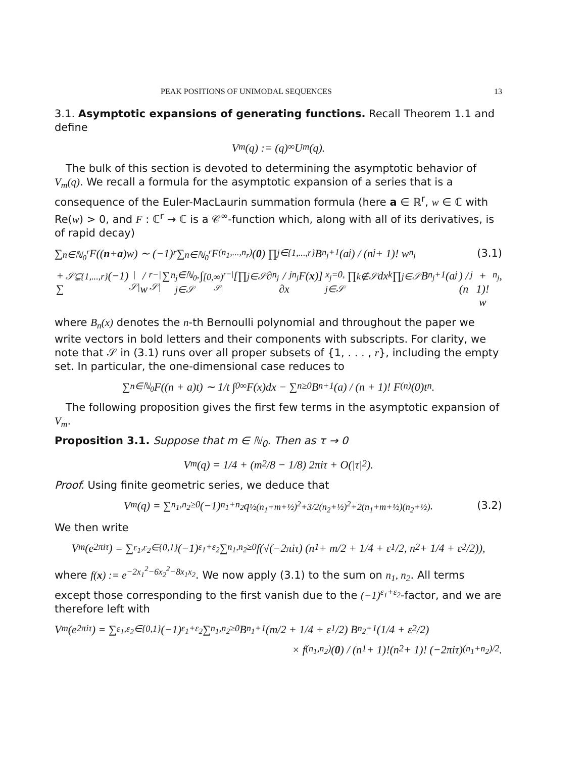PEAK POSITIONS OF UNIMODAL SEQUENCES 13
3.1. Asymptotic expansions of generating functions. Recall Theorem 1.1 and define
V<sub>m</sub>(q) := (q)<sub>∞</sub>U<sub>m</sub>(q).
The bulk of this section is devoted to determining the asymptotic behavior of V<sub>m</sub>(q). We recall a formula for the asymptotic expansion of a series that is a consequence of the Euler-MacLaurin summation formula (here a ∈ ℝ<sup>r</sup>, w ∈ ℂ with Re(w) > 0, and F : ℂ<sup>r</sup> → ℂ is a 𝒞<sup>∞</sup>-function which, along with all of its derivatives, is of rapid decay)
∑<sub>n∈ℕ<sub>0</sub><sup>r</sup></sub> F((n + a)w) ∼ (−1)<sup>r</sup> ∑<sub>n∈ℕ<sub>0</sub><sup>r</sup></sub> F<sup>(n<sub>1</sub>,...,n<sub>r</sub>)</sup>(0) ∏<sub>j∈{1,...,r}</sub> B<sub>n<sub>j</sub>+1</sub>(a<sub>j</sub>) / (n<sub>j</sub> + 1)! w<sup>n<sub>j</sub></sup> (3.1)
+ ∑<sub>𝒮⊊{1,...,r}</sub> (−1)<sup>|𝒮|</sup> / w<sup>r−|𝒮|</sup> ∑<sub>n<sub>j</sub>∈ℕ<sub>0</sub>, j∈𝒮</sub> ∫<sub>[0,∞)<sup>r−|𝒮|</sup></sub> [∏<sub>j∈𝒮</sub> ∂<sup>n<sub>j</sub></sup>/∂x<sub>j</sub><sup>n<sub>j</sub></sup> F(x)]<sub>x<sub>j</sub>=0, j∈𝒮</sub> ∏<sub>k∉𝒮</sub> dx<sub>k</sub> ∏<sub>j∈𝒮</sub> B<sub>n<sub>j</sub>+1</sub>(a<sub>j</sub>) / (n<sub>j</sub> + 1)! w<sup>n<sub>j</sub></sup>,
where B<sub>n</sub>(x) denotes the n-th Bernoulli polynomial and throughout the paper we write vectors in bold letters and their components with subscripts. For clarity, we note that 𝒮 in (3.1) runs over all proper subsets of {1, . . . , r}, including the empty set. In particular, the one-dimensional case reduces to
∑<sub>n∈ℕ<sub>0</sub></sub> F((n + a)t) ∼ 1/t ∫<sub>0</sub><sup>∞</sup> F(x)dx − ∑<sub>n≥0</sub> B<sub>n+1</sub>(a) / (n + 1)! F<sup>(n)</sup>(0)t<sup>n</sup>.
The following proposition gives the first few terms in the asymptotic expansion of V<sub>m</sub>.
Proposition 3.1. Suppose that m ∈ ℕ<sub>0</sub>. Then as τ → 0
V<sub>m</sub>(q) = 1/4 + (m<sup>2</sup>/8 − 1/8) 2πiτ + O(|τ|<sup>2</sup>).
Proof. Using finite geometric series, we deduce that
V<sub>m</sub>(q) = ∑<sub>n<sub>1</sub>,n<sub>2</sub>≥0</sub> (−1)<sup>n<sub>1</sub>+n<sub>2</sub></sup>q<sup>½(n<sub>1</sub>+m+½)<sup>2</sup>+3/2(n<sub>2</sub>+½)<sup>2</sup>+2(n<sub>1</sub>+m+½)(n<sub>2</sub>+½)</sup>. (3.2)
We then write
V<sub>m</sub>(e<sup>2πiτ</sup>) = ∑<sub>ε<sub>1</sub>,ε<sub>2</sub>∈{0,1}</sub> (−1)<sup>ε<sub>1</sub>+ε<sub>2</sub></sup> ∑<sub>n<sub>1</sub>,n<sub>2</sub>≥0</sub> f(√(−2πiτ) (n<sub>1</sub> + m/2 + 1/4 + ε<sub>1</sub>/2, n<sub>2</sub> + 1/4 + ε<sub>2</sub>/2)),
where f(x) := e<sup>−2x<sub>1</sub><sup>2</sup>−6x<sub>2</sub><sup>2</sup>−8x<sub>1</sub>x<sub>2</sub></sup>. We now apply (3.1) to the sum on n<sub>1</sub>, n<sub>2</sub>. All terms except those corresponding to the first vanish due to the (−1)<sup>ε<sub>1</sub>+ε<sub>2</sub></sup>-factor, and we are therefore left with
V<sub>m</sub>(e<sup>2πiτ</sup>) = ∑<sub>ε<sub>1</sub>,ε<sub>2</sub>∈{0,1}</sub> (−1)<sup>ε<sub>1</sub>+ε<sub>2</sub></sup> ∑<sub>n<sub>1</sub>,n<sub>2</sub>≥0</sub> B<sub>n<sub>1</sub>+1</sub>(m/2 + 1/4 + ε<sub>1</sub>/2) B<sub>n<sub>2</sub>+1</sub>(1/4 + ε<sub>2</sub>/2)
× f<sup>(n<sub>1</sub>,n<sub>2</sub>)</sup>(0) / (n<sub>1</sub> + 1)!(n<sub>2</sub> + 1)! (−2πiτ)<sup>(n<sub>1</sub>+n<sub>2</sub>)/2</sup>.